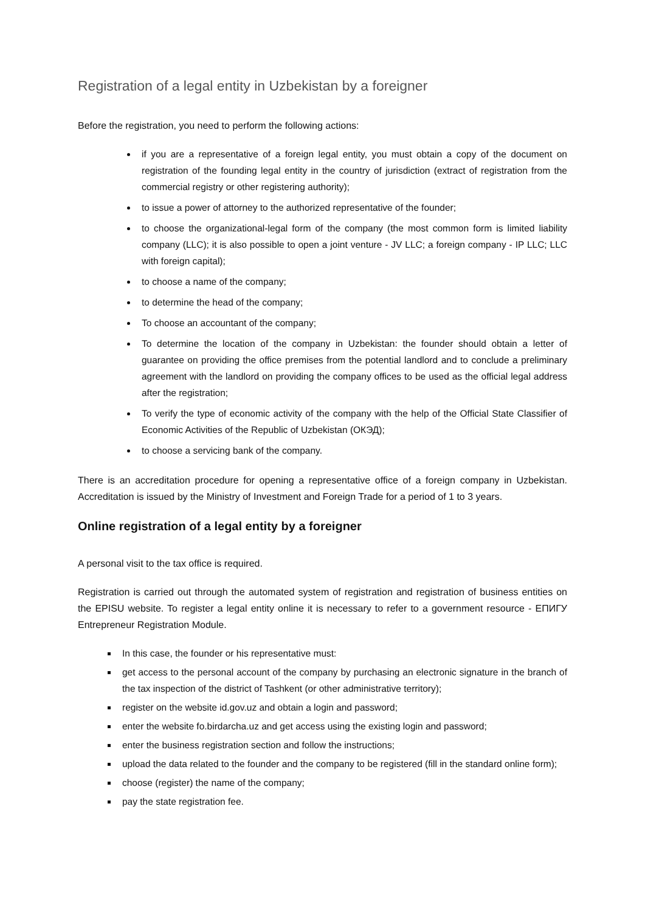Registration of a legal entity in Uzbekistan by a foreigner
Before the registration, you need to perform the following actions:
if you are a representative of a foreign legal entity, you must obtain a copy of the document on registration of the founding legal entity in the country of jurisdiction (extract of registration from the commercial registry or other registering authority);
to issue a power of attorney to the authorized representative of the founder;
to choose the organizational-legal form of the company (the most common form is limited liability company (LLC); it is also possible to open a joint venture - JV LLC; a foreign company - IP LLC; LLC with foreign capital);
to choose a name of the company;
to determine the head of the company;
To choose an accountant of the company;
To determine the location of the company in Uzbekistan: the founder should obtain a letter of guarantee on providing the office premises from the potential landlord and to conclude a preliminary agreement with the landlord on providing the company offices to be used as the official legal address after the registration;
To verify the type of economic activity of the company with the help of the Official State Classifier of Economic Activities of the Republic of Uzbekistan (ОКЭД);
to choose a servicing bank of the company.
There is an accreditation procedure for opening a representative office of a foreign company in Uzbekistan. Accreditation is issued by the Ministry of Investment and Foreign Trade for a period of 1 to 3 years.
Online registration of a legal entity by a foreigner
A personal visit to the tax office is required.
Registration is carried out through the automated system of registration and registration of business entities on the EPISU website. To register a legal entity online it is necessary to refer to a government resource - ЕПИГУ Entrepreneur Registration Module.
In this case, the founder or his representative must:
get access to the personal account of the company by purchasing an electronic signature in the branch of the tax inspection of the district of Tashkent (or other administrative territory);
register on the website id.gov.uz and obtain a login and password;
enter the website fo.birdarcha.uz and get access using the existing login and password;
enter the business registration section and follow the instructions;
upload the data related to the founder and the company to be registered (fill in the standard online form);
choose (register) the name of the company;
pay the state registration fee.